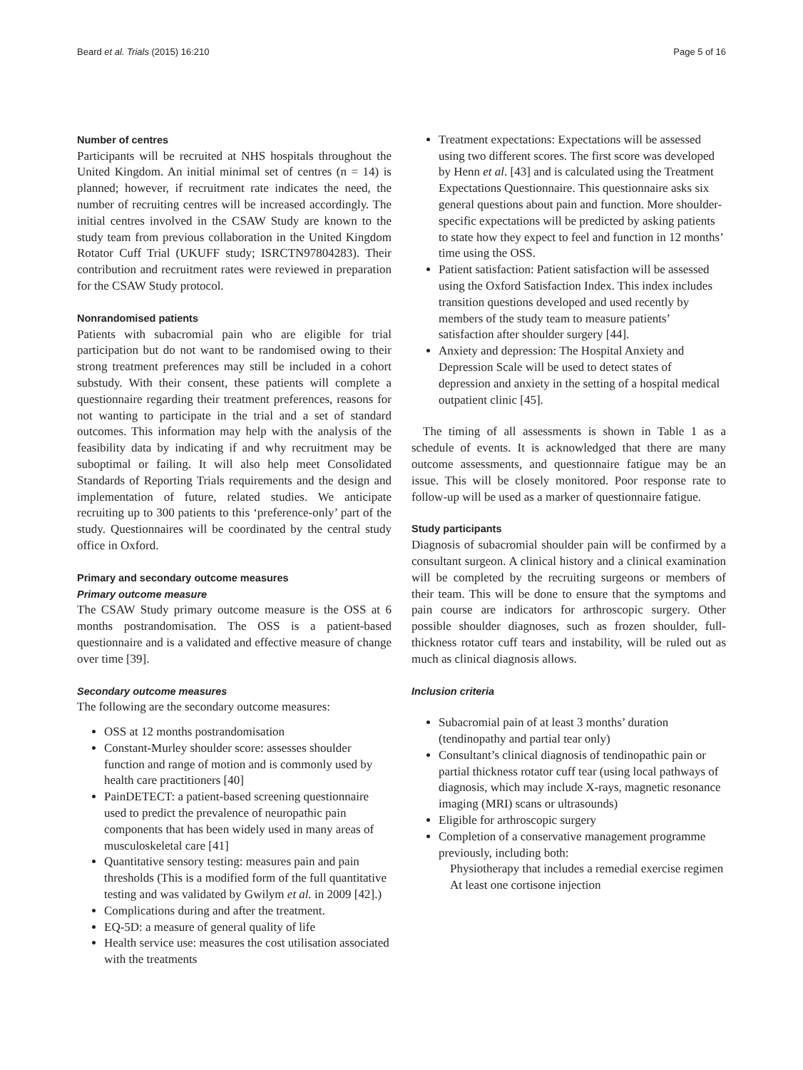Beard et al. Trials (2015) 16:210 Page 5 of 16
Number of centres
Participants will be recruited at NHS hospitals throughout the United Kingdom. An initial minimal set of centres (n = 14) is planned; however, if recruitment rate indicates the need, the number of recruiting centres will be increased accordingly. The initial centres involved in the CSAW Study are known to the study team from previous collaboration in the United Kingdom Rotator Cuff Trial (UKUFF study; ISRCTN97804283). Their contribution and recruitment rates were reviewed in preparation for the CSAW Study protocol.
Nonrandomised patients
Patients with subacromial pain who are eligible for trial participation but do not want to be randomised owing to their strong treatment preferences may still be included in a cohort substudy. With their consent, these patients will complete a questionnaire regarding their treatment preferences, reasons for not wanting to participate in the trial and a set of standard outcomes. This information may help with the analysis of the feasibility data by indicating if and why recruitment may be suboptimal or failing. It will also help meet Consolidated Standards of Reporting Trials requirements and the design and implementation of future, related studies. We anticipate recruiting up to 300 patients to this ‘preference-only’ part of the study. Questionnaires will be coordinated by the central study office in Oxford.
Primary and secondary outcome measures
Primary outcome measure
The CSAW Study primary outcome measure is the OSS at 6 months postrandomisation. The OSS is a patient-based questionnaire and is a validated and effective measure of change over time [39].
Secondary outcome measures
The following are the secondary outcome measures:
OSS at 12 months postrandomisation
Constant-Murley shoulder score: assesses shoulder function and range of motion and is commonly used by health care practitioners [40]
PainDETECT: a patient-based screening questionnaire used to predict the prevalence of neuropathic pain components that has been widely used in many areas of musculoskeletal care [41]
Quantitative sensory testing: measures pain and pain thresholds (This is a modified form of the full quantitative testing and was validated by Gwilym et al. in 2009 [42].)
Complications during and after the treatment.
EQ-5D: a measure of general quality of life
Health service use: measures the cost utilisation associated with the treatments
Treatment expectations: Expectations will be assessed using two different scores. The first score was developed by Henn et al. [43] and is calculated using the Treatment Expectations Questionnaire. This questionnaire asks six general questions about pain and function. More shoulder-specific expectations will be predicted by asking patients to state how they expect to feel and function in 12 months’ time using the OSS.
Patient satisfaction: Patient satisfaction will be assessed using the Oxford Satisfaction Index. This index includes transition questions developed and used recently by members of the study team to measure patients’ satisfaction after shoulder surgery [44].
Anxiety and depression: The Hospital Anxiety and Depression Scale will be used to detect states of depression and anxiety in the setting of a hospital medical outpatient clinic [45].
The timing of all assessments is shown in Table 1 as a schedule of events. It is acknowledged that there are many outcome assessments, and questionnaire fatigue may be an issue. This will be closely monitored. Poor response rate to follow-up will be used as a marker of questionnaire fatigue.
Study participants
Diagnosis of subacromial shoulder pain will be confirmed by a consultant surgeon. A clinical history and a clinical examination will be completed by the recruiting surgeons or members of their team. This will be done to ensure that the symptoms and pain course are indicators for arthroscopic surgery. Other possible shoulder diagnoses, such as frozen shoulder, full-thickness rotator cuff tears and instability, will be ruled out as much as clinical diagnosis allows.
Inclusion criteria
Subacromial pain of at least 3 months’ duration (tendinopathy and partial tear only)
Consultant’s clinical diagnosis of tendinopathic pain or partial thickness rotator cuff tear (using local pathways of diagnosis, which may include X-rays, magnetic resonance imaging (MRI) scans or ultrasounds)
Eligible for arthroscopic surgery
Completion of a conservative management programme previously, including both:
Physiotherapy that includes a remedial exercise regimen
At least one cortisone injection